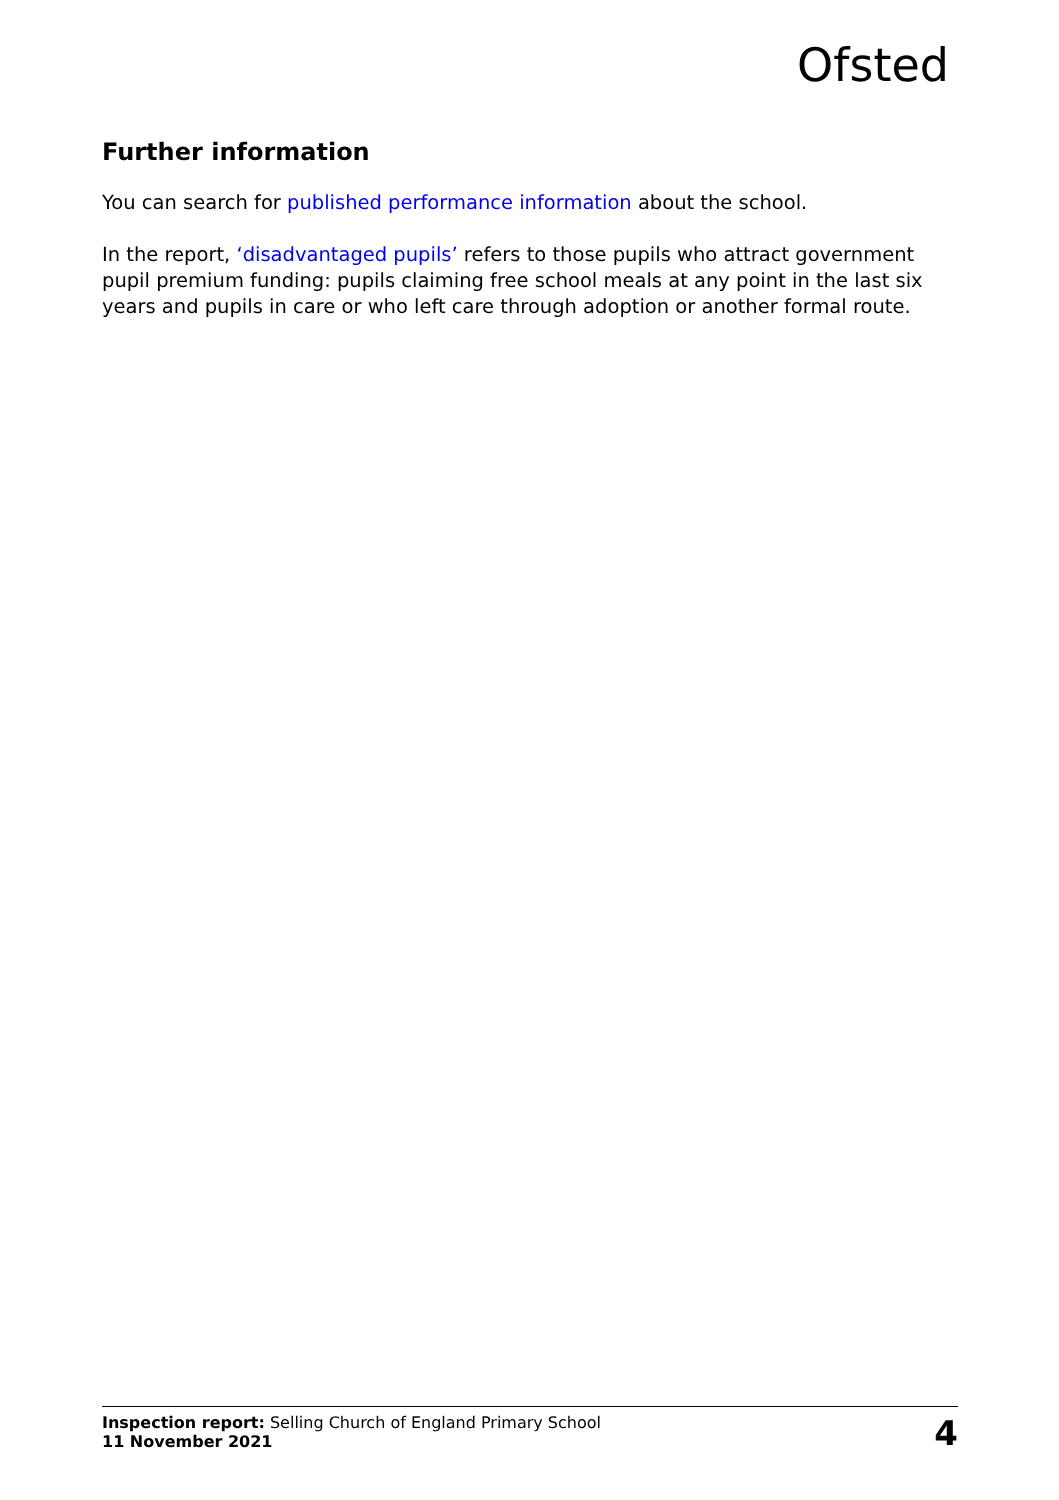Ofsted
Further information
You can search for published performance information about the school.
In the report, ‘disadvantaged pupils’ refers to those pupils who attract government pupil premium funding: pupils claiming free school meals at any point in the last six years and pupils in care or who left care through adoption or another formal route.
Inspection report: Selling Church of England Primary School
11 November 2021
4